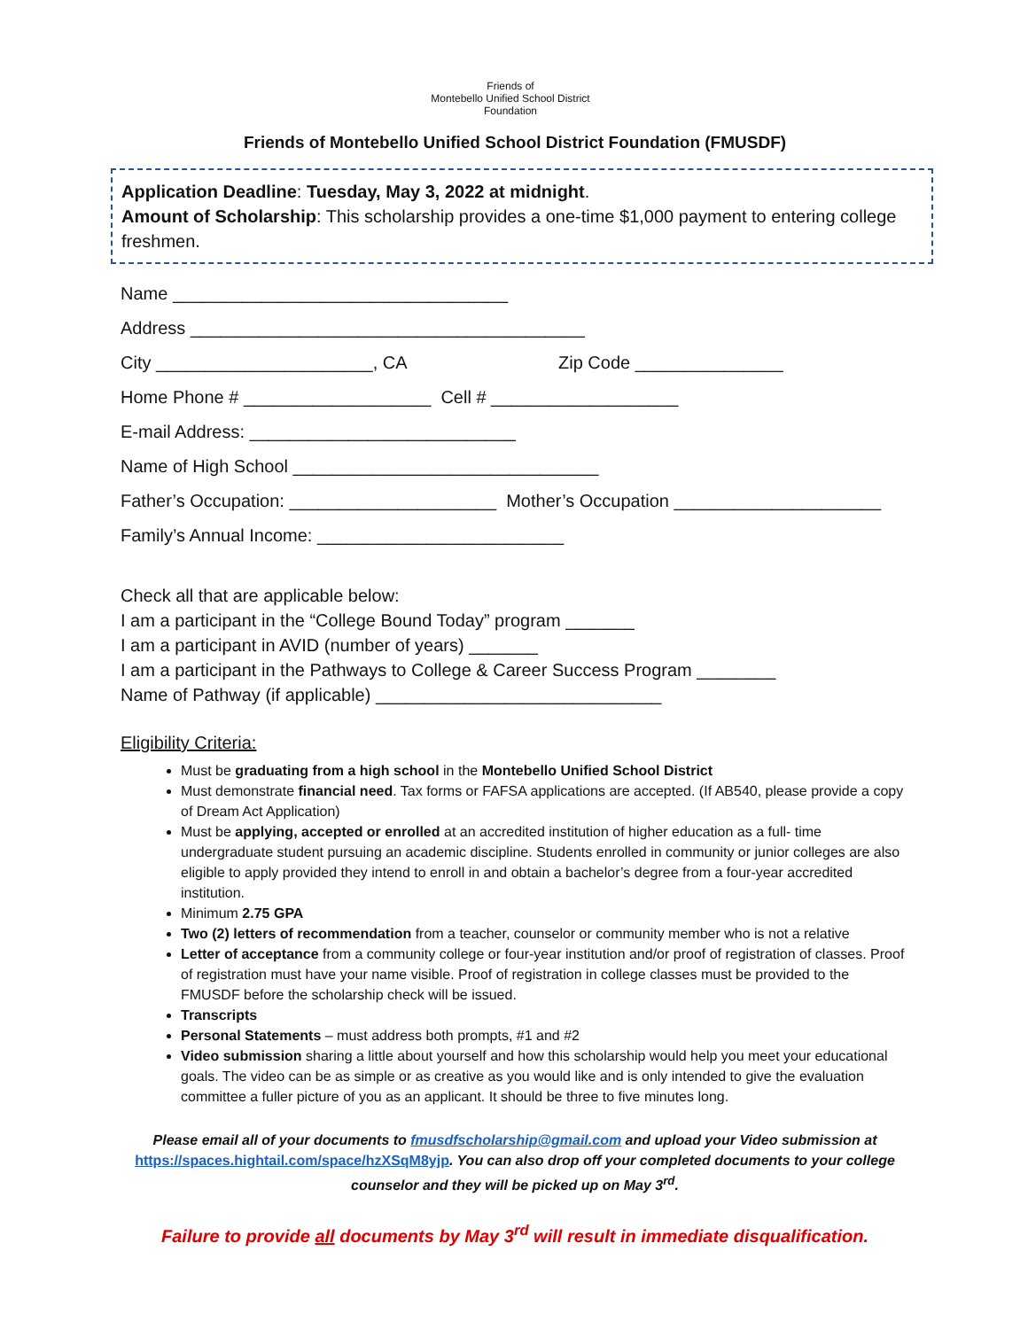Friends of
Montebello Unified School District
Foundation
Friends of Montebello Unified School District Foundation (FMUSDF)
Application Deadline: Tuesday, May 3, 2022 at midnight.
Amount of Scholarship: This scholarship provides a one-time $1,000 payment to entering college freshmen.
Name __________________________________
Address ________________________________________
City ______________________, CA Zip Code _______________
Home Phone # ___________________ Cell # ___________________
E-mail Address: ___________________________
Name of High School _______________________________
Father’s Occupation: _____________________ Mother’s Occupation _____________________
Family’s Annual Income: _________________________
Check all that are applicable below:
I am a participant in the “College Bound Today” program _______
I am a participant in AVID (number of years) _______
I am a participant in the Pathways to College & Career Success Program ________
Name of Pathway (if applicable) _____________________________
Eligibility Criteria:
Must be graduating from a high school in the Montebello Unified School District
Must demonstrate financial need. Tax forms or FAFSA applications are accepted. (If AB540, please provide a copy of Dream Act Application)
Must be applying, accepted or enrolled at an accredited institution of higher education as a full- time undergraduate student pursuing an academic discipline. Students enrolled in community or junior colleges are also eligible to apply provided they intend to enroll in and obtain a bachelor’s degree from a four-year accredited institution.
Minimum 2.75 GPA
Two (2) letters of recommendation from a teacher, counselor or community member who is not a relative
Letter of acceptance from a community college or four-year institution and/or proof of registration of classes. Proof of registration must have your name visible. Proof of registration in college classes must be provided to the FMUSDF before the scholarship check will be issued.
Transcripts
Personal Statements – must address both prompts, #1 and #2
Video submission sharing a little about yourself and how this scholarship would help you meet your educational goals. The video can be as simple or as creative as you would like and is only intended to give the evaluation committee a fuller picture of you as an applicant. It should be three to five minutes long.
Please email all of your documents to fmusdfscholarship@gmail.com and upload your Video submission at https://spaces.hightail.com/space/hzXSqM8yjp. You can also drop off your completed documents to your college counselor and they will be picked up on May 3<sup>rd</sup>.
Failure to provide all documents by May 3<sup>rd</sup> will result in immediate disqualification.